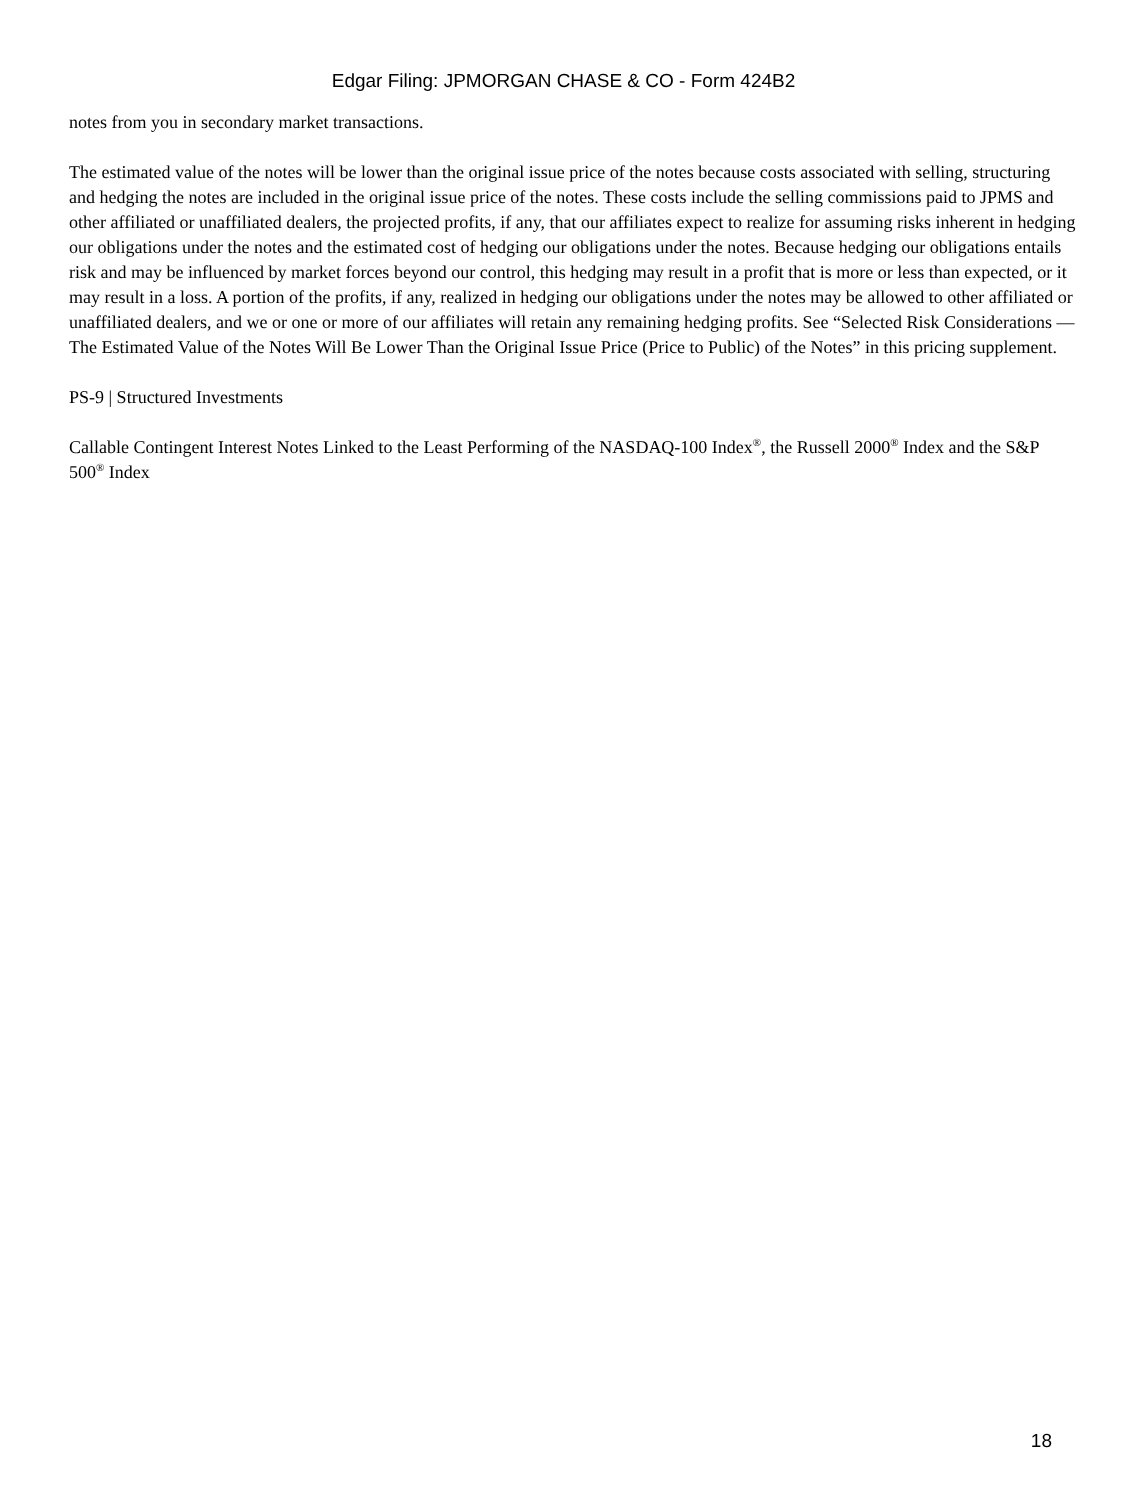Edgar Filing: JPMORGAN CHASE & CO - Form 424B2
notes from you in secondary market transactions.
The estimated value of the notes will be lower than the original issue price of the notes because costs associated with selling, structuring and hedging the notes are included in the original issue price of the notes. These costs include the selling commissions paid to JPMS and other affiliated or unaffiliated dealers, the projected profits, if any, that our affiliates expect to realize for assuming risks inherent in hedging our obligations under the notes and the estimated cost of hedging our obligations under the notes. Because hedging our obligations entails risk and may be influenced by market forces beyond our control, this hedging may result in a profit that is more or less than expected, or it may result in a loss. A portion of the profits, if any, realized in hedging our obligations under the notes may be allowed to other affiliated or unaffiliated dealers, and we or one or more of our affiliates will retain any remaining hedging profits. See “Selected Risk Considerations — The Estimated Value of the Notes Will Be Lower Than the Original Issue Price (Price to Public) of the Notes” in this pricing supplement.
PS-9 | Structured Investments
Callable Contingent Interest Notes Linked to the Least Performing of the NASDAQ-100 Index<sup>®</sup>, the Russell 2000<sup>®</sup> Index and the S&P 500<sup>®</sup> Index
18